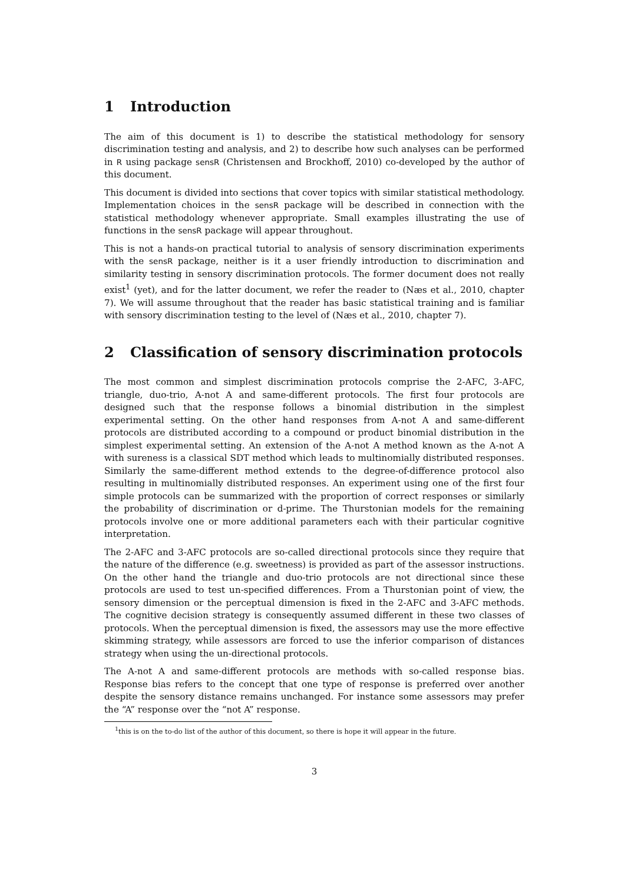1 Introduction
The aim of this document is 1) to describe the statistical methodology for sensory discrimination testing and analysis, and 2) to describe how such analyses can be performed in R using package sensR (Christensen and Brockhoff, 2010) co-developed by the author of this document.
This document is divided into sections that cover topics with similar statistical methodology. Implementation choices in the sensR package will be described in connection with the statistical methodology whenever appropriate. Small examples illustrating the use of functions in the sensR package will appear throughout.
This is not a hands-on practical tutorial to analysis of sensory discrimination experiments with the sensR package, neither is it a user friendly introduction to discrimination and similarity testing in sensory discrimination protocols. The former document does not really exist<sup>1</sup> (yet), and for the latter document, we refer the reader to (Næs et al., 2010, chapter 7). We will assume throughout that the reader has basic statistical training and is familiar with sensory discrimination testing to the level of (Næs et al., 2010, chapter 7).
2 Classification of sensory discrimination protocols
The most common and simplest discrimination protocols comprise the 2-AFC, 3-AFC, triangle, duo-trio, A-not A and same-different protocols. The first four protocols are designed such that the response follows a binomial distribution in the simplest experimental setting. On the other hand responses from A-not A and same-different protocols are distributed according to a compound or product binomial distribution in the simplest experimental setting. An extension of the A-not A method known as the A-not A with sureness is a classical SDT method which leads to multinomially distributed responses. Similarly the same-different method extends to the degree-of-difference protocol also resulting in multinomially distributed responses. An experiment using one of the first four simple protocols can be summarized with the proportion of correct responses or similarly the probability of discrimination or d-prime. The Thurstonian models for the remaining protocols involve one or more additional parameters each with their particular cognitive interpretation.
The 2-AFC and 3-AFC protocols are so-called directional protocols since they require that the nature of the difference (e.g. sweetness) is provided as part of the assessor instructions. On the other hand the triangle and duo-trio protocols are not directional since these protocols are used to test un-specified differences. From a Thurstonian point of view, the sensory dimension or the perceptual dimension is fixed in the 2-AFC and 3-AFC methods. The cognitive decision strategy is consequently assumed different in these two classes of protocols. When the perceptual dimension is fixed, the assessors may use the more effective skimming strategy, while assessors are forced to use the inferior comparison of distances strategy when using the un-directional protocols.
The A-not A and same-different protocols are methods with so-called response bias. Response bias refers to the concept that one type of response is preferred over another despite the sensory distance remains unchanged. For instance some assessors may prefer the “A” response over the “not A” response.
<sup>1</sup> this is on the to-do list of the author of this document, so there is hope it will appear in the future.
3